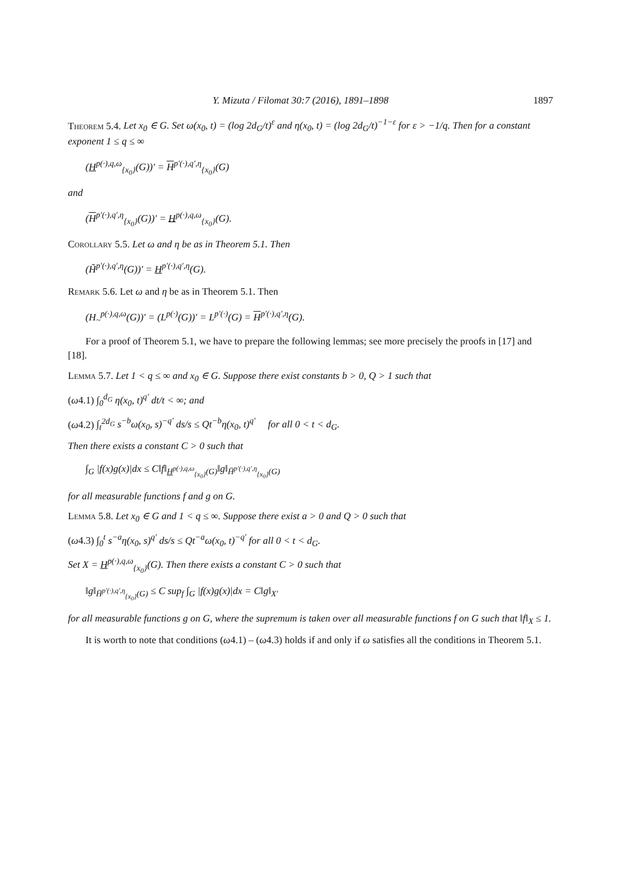Y. Mizuta / Filomat 30:7 (2016), 1891–1898 1897
Theorem 5.4. Let x<sub>0</sub> ∈ G. Set ω(x<sub>0</sub>, t) = (log 2d<sub>G</sub>/t)<sup>ε</sup> and η(x<sub>0</sub>, t) = (log 2d<sub>G</sub>/t)<sup>−1−ε</sup> for ε > −1/q. Then for a constant exponent 1 ≤ q ≤ ∞
(H<sup>p(·),q,ω</sup><sub>{x<sub>0</sub>}</sub>(G))′ = H<sup>p′(·),q′,η</sup><sub>{x<sub>0</sub>}</sub>(G)
and
(H<sup>p′(·),q′,η</sup><sub>{x<sub>0</sub>}</sub>(G))′ = H<sup>p(·),q,ω</sup><sub>{x<sub>0</sub>}</sub>(G).
Corollary 5.5. Let ω and η be as in Theorem 5.1. Then
(H̃<sup>p′(·),q′,η</sup>(G))′ = H<sup>p′(·),q′,η</sup>(G).
Remark 5.6. Let ω and η be as in Theorem 5.1. Then
(H<sub>~</sub><sup>p(·),q,ω</sup>(G))′ = (L<sup>p(·)</sup>(G))′ = L<sup>p′(·)</sup>(G) = H<sup>p′(·),q′,η</sup>(G).
For a proof of Theorem 5.1, we have to prepare the following lemmas; see more precisely the proofs in [17] and [18].
Lemma 5.7. Let 1 < q ≤ ∞ and x<sub>0</sub> ∈ G. Suppose there exist constants b > 0, Q > 1 such that
(ω4.1) ∫<sub>0</sub><sup>d<sub>G</sub></sup> η(x<sub>0</sub>, t)<sup>q′</sup> dt/t < ∞; and
(ω4.2) ∫<sub>t</sub><sup>2d<sub>G</sub></sup> s<sup>−b</sup>ω(x<sub>0</sub>, s)<sup>−q′</sup> ds/s ≤ Qt<sup>−b</sup>η(x<sub>0</sub>, t)<sup>q′</sup> for all 0 < t < d<sub>G</sub>.
Then there exists a constant C > 0 such that
∫<sub>G</sub> |f(x)g(x)|dx ≤ C‖f‖<sub>H<sup>p(·),q,ω</sup><sub>{x<sub>0</sub>}</sub>(G)</sub>‖g‖<sub>H̄<sup>p′(·),q′,η</sup><sub>{x<sub>0</sub>}</sub>(G)</sub>
for all measurable functions f and g on G.
Lemma 5.8. Let x<sub>0</sub> ∈ G and 1 < q ≤ ∞. Suppose there exist a > 0 and Q > 0 such that
(ω4.3) ∫<sub>0</sub><sup>t</sup> s<sup>−a</sup>η(x<sub>0</sub>, s)<sup>q′</sup> ds/s ≤ Qt<sup>−a</sup>ω(x<sub>0</sub>, t)<sup>−q′</sup> for all 0 < t < d<sub>G</sub>.
Set X = H<sup>p(·),q,ω</sup><sub>{x<sub>0</sub>}</sub>(G). Then there exists a constant C > 0 such that
‖g‖<sub>H̄<sup>p′(·),q′,η</sup><sub>{x<sub>0</sub>}</sub>(G)</sub> ≤ C sup<sub>f</sub> ∫<sub>G</sub> |f(x)g(x)|dx = C‖g‖<sub>X′</sub>
for all measurable functions g on G, where the supremum is taken over all measurable functions f on G such that ‖f‖<sub>X</sub> ≤ 1.
It is worth to note that conditions (ω4.1) – (ω4.3) holds if and only if ω satisfies all the conditions in Theorem 5.1.